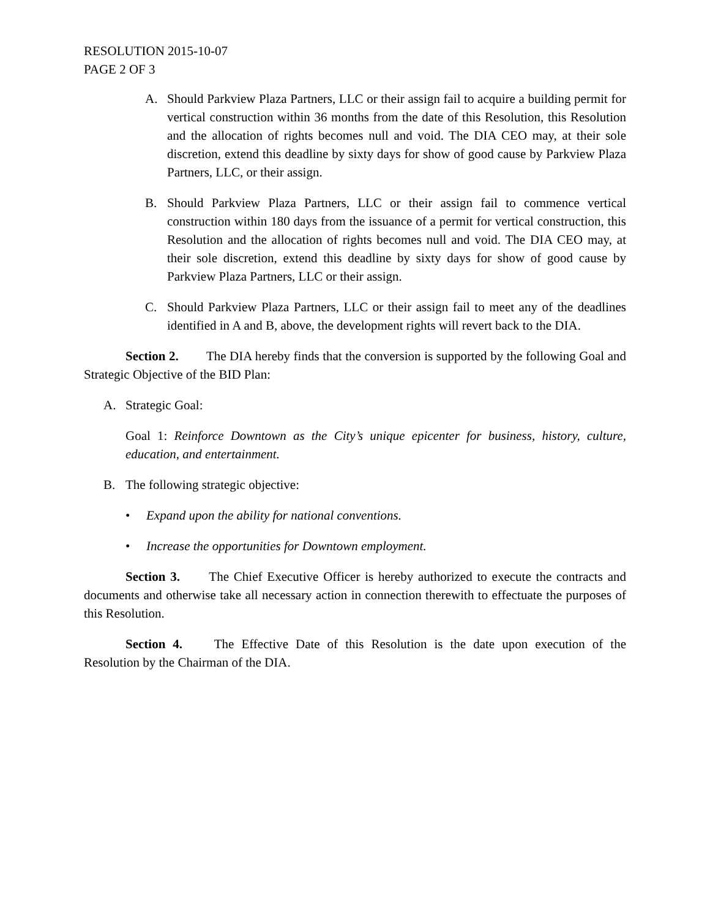RESOLUTION 2015-10-07
PAGE 2 OF 3
A. Should Parkview Plaza Partners, LLC or their assign fail to acquire a building permit for vertical construction within 36 months from the date of this Resolution, this Resolution and the allocation of rights becomes null and void. The DIA CEO may, at their sole discretion, extend this deadline by sixty days for show of good cause by Parkview Plaza Partners, LLC, or their assign.
B. Should Parkview Plaza Partners, LLC or their assign fail to commence vertical construction within 180 days from the issuance of a permit for vertical construction, this Resolution and the allocation of rights becomes null and void. The DIA CEO may, at their sole discretion, extend this deadline by sixty days for show of good cause by Parkview Plaza Partners, LLC or their assign.
C. Should Parkview Plaza Partners, LLC or their assign fail to meet any of the deadlines identified in A and B, above, the development rights will revert back to the DIA.
Section 2. The DIA hereby finds that the conversion is supported by the following Goal and Strategic Objective of the BID Plan:
A. Strategic Goal:
Goal 1: Reinforce Downtown as the City’s unique epicenter for business, history, culture, education, and entertainment.
B. The following strategic objective:
• Expand upon the ability for national conventions.
• Increase the opportunities for Downtown employment.
Section 3. The Chief Executive Officer is hereby authorized to execute the contracts and documents and otherwise take all necessary action in connection therewith to effectuate the purposes of this Resolution.
Section 4. The Effective Date of this Resolution is the date upon execution of the Resolution by the Chairman of the DIA.